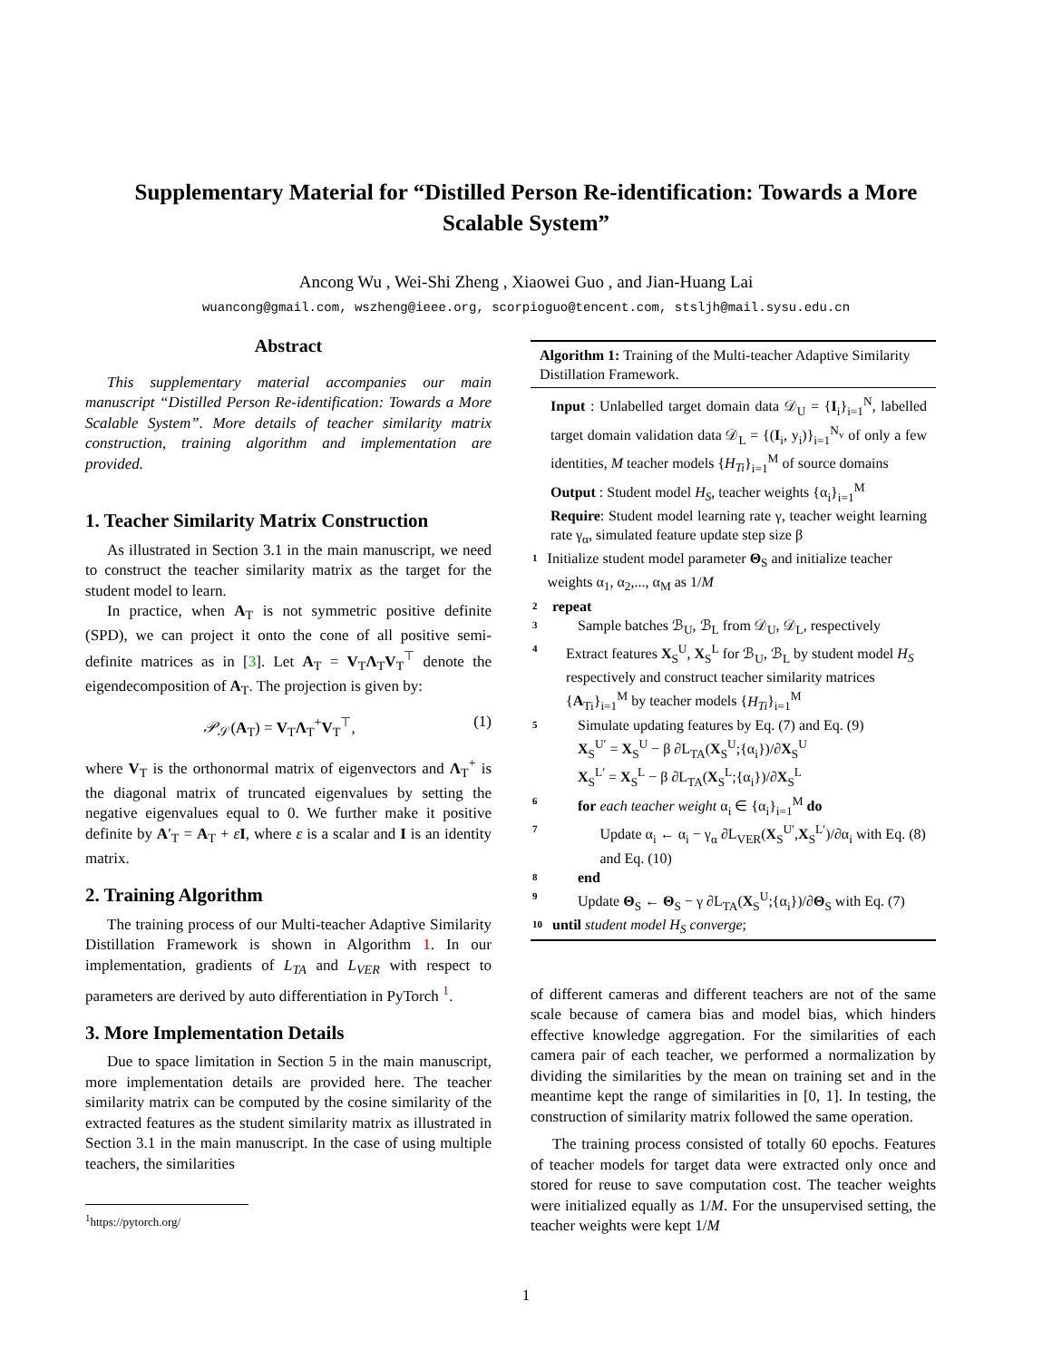Supplementary Material for “Distilled Person Re-identification: Towards a More
Scalable System”
Ancong Wu , Wei-Shi Zheng , Xiaowei Guo , and Jian-Huang Lai
wuancong@gmail.com, wszheng@ieee.org, scorpioguo@tencent.com, stsljh@mail.sysu.edu.cn
Abstract
This supplementary material accompanies our main manuscript “Distilled Person Re-identification: Towards a More Scalable System”. More details of teacher similarity matrix construction, training algorithm and implementation are provided.
1. Teacher Similarity Matrix Construction
As illustrated in Section 3.1 in the main manuscript, we need to construct the teacher similarity matrix as the target for the student model to learn.
In practice, when A<sub>T</sub> is not symmetric positive definite (SPD), we can project it onto the cone of all positive semi-definite matrices as in [3]. Let A<sub>T</sub> = V<sub>T</sub>Λ<sub>T</sub>V<sub>T</sub><sup>⊤</sup> denote the eigendecomposition of A<sub>T</sub>. The projection is given by:
𝒫<sub>𝒮</sub>(A<sub>T</sub>) = V<sub>T</sub>Λ<sub>T</sub><sup>+</sup>V<sub>T</sub><sup>⊤</sup>, (1)
where V<sub>T</sub> is the orthonormal matrix of eigenvectors and Λ<sub>T</sub><sup>+</sup> is the diagonal matrix of truncated eigenvalues by setting the negative eigenvalues equal to 0. We further make it positive definite by A′<sub>T</sub> = A<sub>T</sub> + εI, where ε is a scalar and I is an identity matrix.
2. Training Algorithm
The training process of our Multi-teacher Adaptive Similarity Distillation Framework is shown in Algorithm 1. In our implementation, gradients of L<sub>TA</sub> and L<sub>VER</sub> with respect to parameters are derived by auto differentiation in PyTorch <sup>1</sup>.
3. More Implementation Details
Due to space limitation in Section 5 in the main manuscript, more implementation details are provided here. The teacher similarity matrix can be computed by the cosine similarity of the extracted features as the student similarity matrix as illustrated in Section 3.1 in the main manuscript. In the case of using multiple teachers, the similarities
Algorithm 1: Training of the Multi-teacher Adaptive Similarity Distillation Framework.
Input : Unlabelled target domain data 𝒟<sub>U</sub> = {I<sub>i</sub>}<sub>i=1</sub><sup>N</sup>, labelled target domain validation data 𝒟<sub>L</sub> = {(I<sub>i</sub>, y<sub>i</sub>)}<sub>i=1</sub><sup>N<sub>v</sub></sup> of only a few identities, M teacher models {H<sub>Ti</sub>}<sub>i=1</sub><sup>M</sup> of source domains
Output : Student model H<sub>S</sub>, teacher weights {α<sub>i</sub>}<sub>i=1</sub><sup>M</sup>
Require: Student model learning rate γ, teacher weight learning rate γ<sub>α</sub>, simulated feature update step size β
1 Initialize student model parameter Θ<sub>S</sub> and initialize teacher weights α<sub>1</sub>, α<sub>2</sub>,..., α<sub>M</sub> as 1/M
2 repeat
3 Sample batches ℬ<sub>U</sub>, ℬ<sub>L</sub> from 𝒟<sub>U</sub>, 𝒟<sub>L</sub>, respectively
4 Extract features X<sub>S</sub><sup>U</sup>, X<sub>S</sub><sup>L</sup> for ℬ<sub>U</sub>, ℬ<sub>L</sub> by student model H<sub>S</sub> respectively and construct teacher similarity matrices {A<sub>Ti</sub>}<sub>i=1</sub><sup>M</sup> by teacher models {H<sub>Ti</sub>}<sub>i=1</sub><sup>M</sup>
5 Simulate updating features by Eq. (7) and Eq. (9)
X<sub>S</sub><sup>U′</sup> = X<sub>S</sub><sup>U</sup> − β ∂L<sub>TA</sub>(X<sub>S</sub><sup>U</sup>;{α<sub>i</sub>})/∂X<sub>S</sub><sup>U</sup>
X<sub>S</sub><sup>L′</sup> = X<sub>S</sub><sup>L</sup> − β ∂L<sub>TA</sub>(X<sub>S</sub><sup>L</sup>;{α<sub>i</sub>})/∂X<sub>S</sub><sup>L</sup>
6 for each teacher weight α<sub>i</sub> ∈ {α<sub>i</sub>}<sub>i=1</sub><sup>M</sup> do
7 Update α<sub>i</sub> ← α<sub>i</sub> − γ<sub>α</sub> ∂L<sub>VER</sub>(X<sub>S</sub><sup>U′</sup>,X<sub>S</sub><sup>L′</sup>)/∂α<sub>i</sub> with Eq. (8) and Eq. (10)
8 end
9 Update Θ<sub>S</sub> ← Θ<sub>S</sub> − γ ∂L<sub>TA</sub>(X<sub>S</sub><sup>U</sup>;{α<sub>i</sub>})/∂Θ<sub>S</sub> with Eq. (7)
10 until student model H<sub>S</sub> converge;
of different cameras and different teachers are not of the same scale because of camera bias and model bias, which hinders effective knowledge aggregation. For the similarities of each camera pair of each teacher, we performed a normalization by dividing the similarities by the mean on training set and in the meantime kept the range of similarities in [0, 1]. In testing, the construction of similarity matrix followed the same operation.
The training process consisted of totally 60 epochs. Features of teacher models for target data were extracted only once and stored for reuse to save computation cost. The teacher weights were initialized equally as 1/M. For the unsupervised setting, the teacher weights were kept 1/M
<sup>1</sup> https://pytorch.org/
1